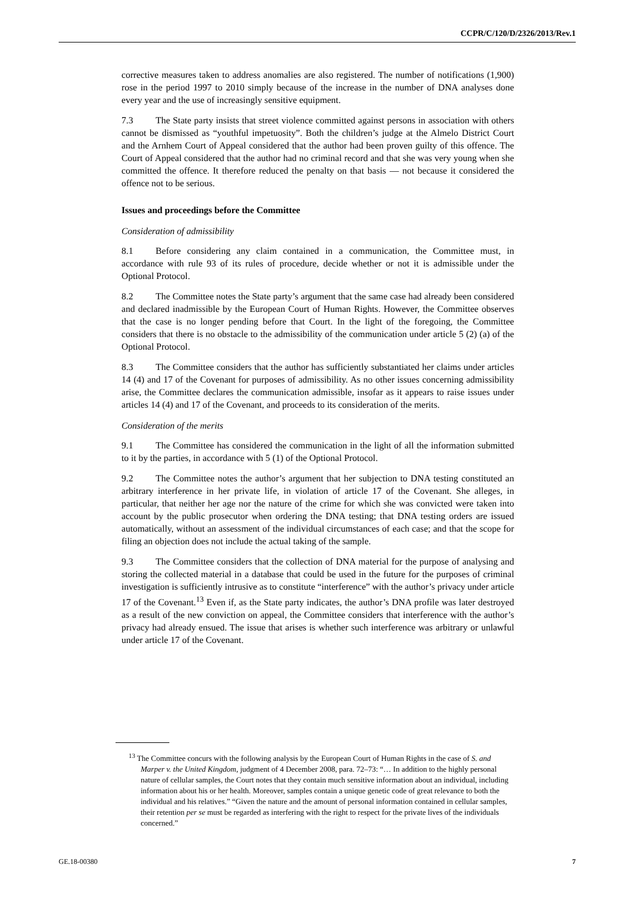CCPR/C/120/D/2326/2013/Rev.1
corrective measures taken to address anomalies are also registered. The number of notifications (1,900) rose in the period 1997 to 2010 simply because of the increase in the number of DNA analyses done every year and the use of increasingly sensitive equipment.
7.3 The State party insists that street violence committed against persons in association with others cannot be dismissed as “youthful impetuosity”. Both the children’s judge at the Almelo District Court and the Arnhem Court of Appeal considered that the author had been proven guilty of this offence. The Court of Appeal considered that the author had no criminal record and that she was very young when she committed the offence. It therefore reduced the penalty on that basis — not because it considered the offence not to be serious.
Issues and proceedings before the Committee
Consideration of admissibility
8.1 Before considering any claim contained in a communication, the Committee must, in accordance with rule 93 of its rules of procedure, decide whether or not it is admissible under the Optional Protocol.
8.2 The Committee notes the State party’s argument that the same case had already been considered and declared inadmissible by the European Court of Human Rights. However, the Committee observes that the case is no longer pending before that Court. In the light of the foregoing, the Committee considers that there is no obstacle to the admissibility of the communication under article 5 (2) (a) of the Optional Protocol.
8.3 The Committee considers that the author has sufficiently substantiated her claims under articles 14 (4) and 17 of the Covenant for purposes of admissibility. As no other issues concerning admissibility arise, the Committee declares the communication admissible, insofar as it appears to raise issues under articles 14 (4) and 17 of the Covenant, and proceeds to its consideration of the merits.
Consideration of the merits
9.1 The Committee has considered the communication in the light of all the information submitted to it by the parties, in accordance with 5 (1) of the Optional Protocol.
9.2 The Committee notes the author’s argument that her subjection to DNA testing constituted an arbitrary interference in her private life, in violation of article 17 of the Covenant. She alleges, in particular, that neither her age nor the nature of the crime for which she was convicted were taken into account by the public prosecutor when ordering the DNA testing; that DNA testing orders are issued automatically, without an assessment of the individual circumstances of each case; and that the scope for filing an objection does not include the actual taking of the sample.
9.3 The Committee considers that the collection of DNA material for the purpose of analysing and storing the collected material in a database that could be used in the future for the purposes of criminal investigation is sufficiently intrusive as to constitute “interference” with the author’s privacy under article 17 of the Covenant.<sup>13</sup> Even if, as the State party indicates, the author’s DNA profile was later destroyed as a result of the new conviction on appeal, the Committee considers that interference with the author’s privacy had already ensued. The issue that arises is whether such interference was arbitrary or unlawful under article 17 of the Covenant.
<sup>13</sup> The Committee concurs with the following analysis by the European Court of Human Rights in the case of S. and Marper v. the United Kingdom, judgment of 4 December 2008, para. 72–73: “… In addition to the highly personal nature of cellular samples, the Court notes that they contain much sensitive information about an individual, including information about his or her health. Moreover, samples contain a unique genetic code of great relevance to both the individual and his relatives.” “Given the nature and the amount of personal information contained in cellular samples, their retention per se must be regarded as interfering with the right to respect for the private lives of the individuals concerned.”
GE.18-00380 7